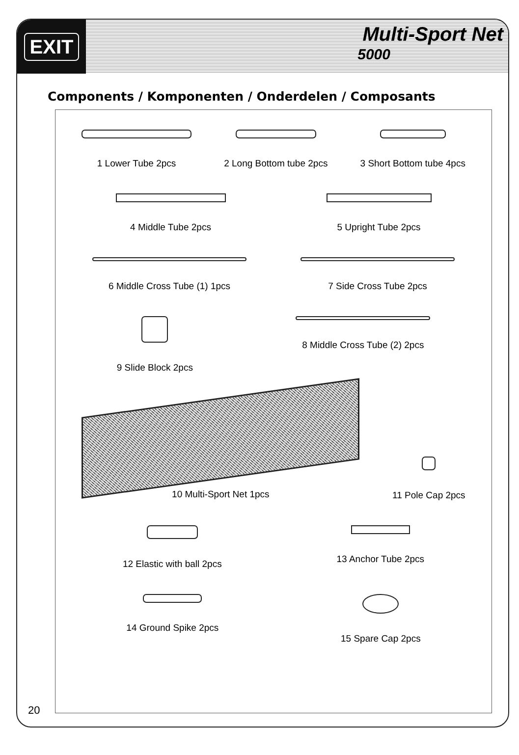EXIT
Multi-Sport Net
5000
Components / Komponenten / Onderdelen / Composants
1 Lower Tube 2pcs 2 Long Bottom tube 2pcs 3 Short Bottom tube 4pcs
4 Middle Tube 2pcs 5 Upright Tube 2pcs
6 Middle Cross Tube (1) 1pcs 7 Side Cross Tube 2pcs
9 Slide Block 2pcs 8 Middle Cross Tube (2) 2pcs
10 Multi-Sport Net 1pcs
11 Pole Cap 2pcs
12 Elastic with ball 2pcs 13 Anchor Tube 2pcs
14 Ground Spike 2pcs 15 Spare Cap 2pcs
20